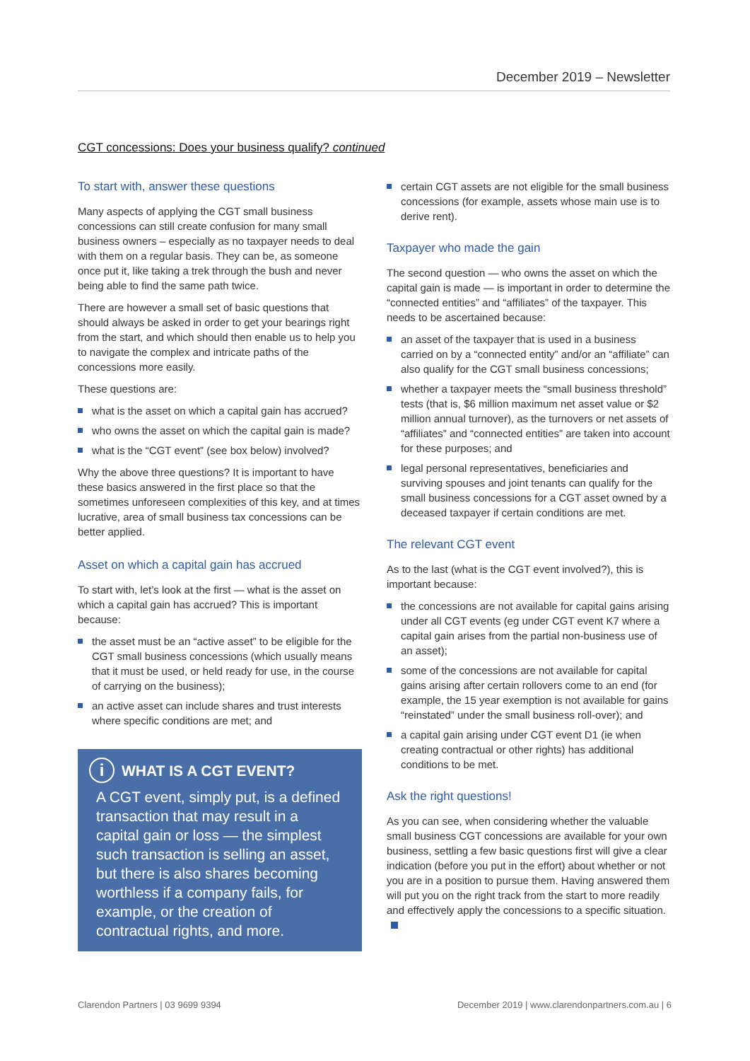December 2019 – Newsletter
CGT concessions: Does your business qualify? continued
To start with, answer these questions
Many aspects of applying the CGT small business concessions can still create confusion for many small business owners – especially as no taxpayer needs to deal with them on a regular basis. They can be, as someone once put it, like taking a trek through the bush and never being able to find the same path twice.
There are however a small set of basic questions that should always be asked in order to get your bearings right from the start, and which should then enable us to help you to navigate the complex and intricate paths of the concessions more easily.
These questions are:
what is the asset on which a capital gain has accrued?
who owns the asset on which the capital gain is made?
what is the “CGT event” (see box below) involved?
Why the above three questions? It is important to have these basics answered in the first place so that the sometimes unforeseen complexities of this key, and at times lucrative, area of small business tax concessions can be better applied.
Asset on which a capital gain has accrued
To start with, let’s look at the first — what is the asset on which a capital gain has accrued? This is important because:
the asset must be an “active asset” to be eligible for the CGT small business concessions (which usually means that it must be used, or held ready for use, in the course of carrying on the business);
an active asset can include shares and trust interests where specific conditions are met; and
i WHAT IS A CGT EVENT?
A CGT event, simply put, is a defined transaction that may result in a capital gain or loss — the simplest such transaction is selling an asset, but there is also shares becoming worthless if a company fails, for example, or the creation of contractual rights, and more.
certain CGT assets are not eligible for the small business concessions (for example, assets whose main use is to derive rent).
Taxpayer who made the gain
The second question — who owns the asset on which the capital gain is made — is important in order to determine the “connected entities” and “affiliates” of the taxpayer. This needs to be ascertained because:
an asset of the taxpayer that is used in a business carried on by a “connected entity” and/or an “affiliate” can also qualify for the CGT small business concessions;
whether a taxpayer meets the “small business threshold” tests (that is, $6 million maximum net asset value or $2 million annual turnover), as the turnovers or net assets of “affiliates” and “connected entities” are taken into account for these purposes; and
legal personal representatives, beneficiaries and surviving spouses and joint tenants can qualify for the small business concessions for a CGT asset owned by a deceased taxpayer if certain conditions are met.
The relevant CGT event
As to the last (what is the CGT event involved?), this is important because:
the concessions are not available for capital gains arising under all CGT events (eg under CGT event K7 where a capital gain arises from the partial non-business use of an asset);
some of the concessions are not available for capital gains arising after certain rollovers come to an end (for example, the 15 year exemption is not available for gains “reinstated” under the small business roll-over); and
a capital gain arising under CGT event D1 (ie when creating contractual or other rights) has additional conditions to be met.
Ask the right questions!
As you can see, when considering whether the valuable small business CGT concessions are available for your own business, settling a few basic questions first will give a clear indication (before you put in the effort) about whether or not you are in a position to pursue them. Having answered them will put you on the right track from the start to more readily and effectively apply the concessions to a specific situation.
Clarendon Partners | 03 9699 9394
December 2019 | www.clarendonpartners.com.au | 6